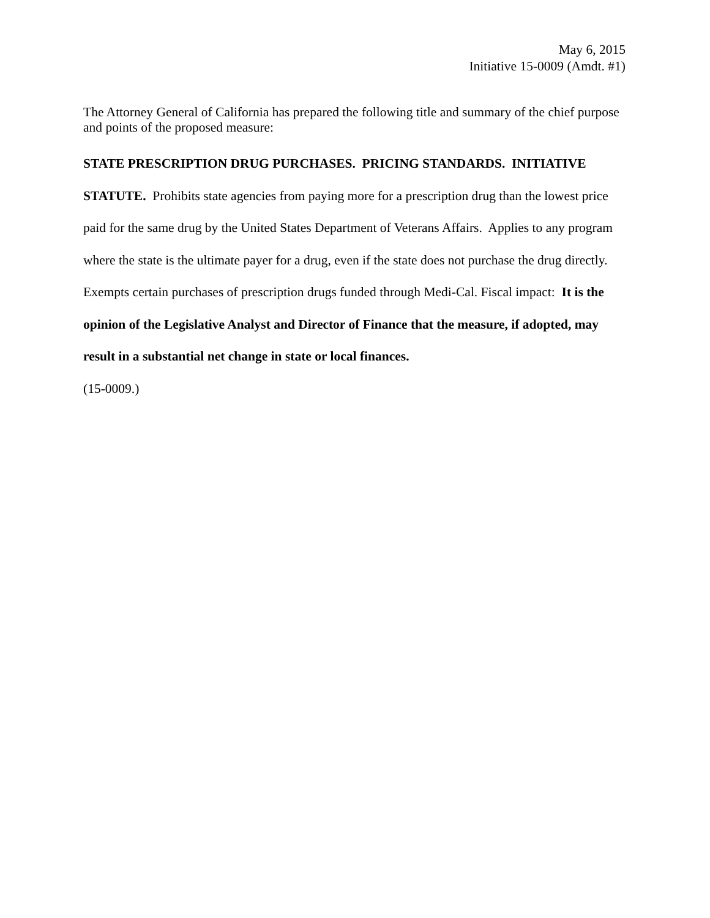May 6, 2015
Initiative 15-0009 (Amdt. #1)
The Attorney General of California has prepared the following title and summary of the chief purpose and points of the proposed measure:
STATE PRESCRIPTION DRUG PURCHASES. PRICING STANDARDS. INITIATIVE STATUTE. Prohibits state agencies from paying more for a prescription drug than the lowest price paid for the same drug by the United States Department of Veterans Affairs. Applies to any program where the state is the ultimate payer for a drug, even if the state does not purchase the drug directly. Exempts certain purchases of prescription drugs funded through Medi-Cal. Fiscal impact: It is the opinion of the Legislative Analyst and Director of Finance that the measure, if adopted, may result in a substantial net change in state or local finances.
(15-0009.)